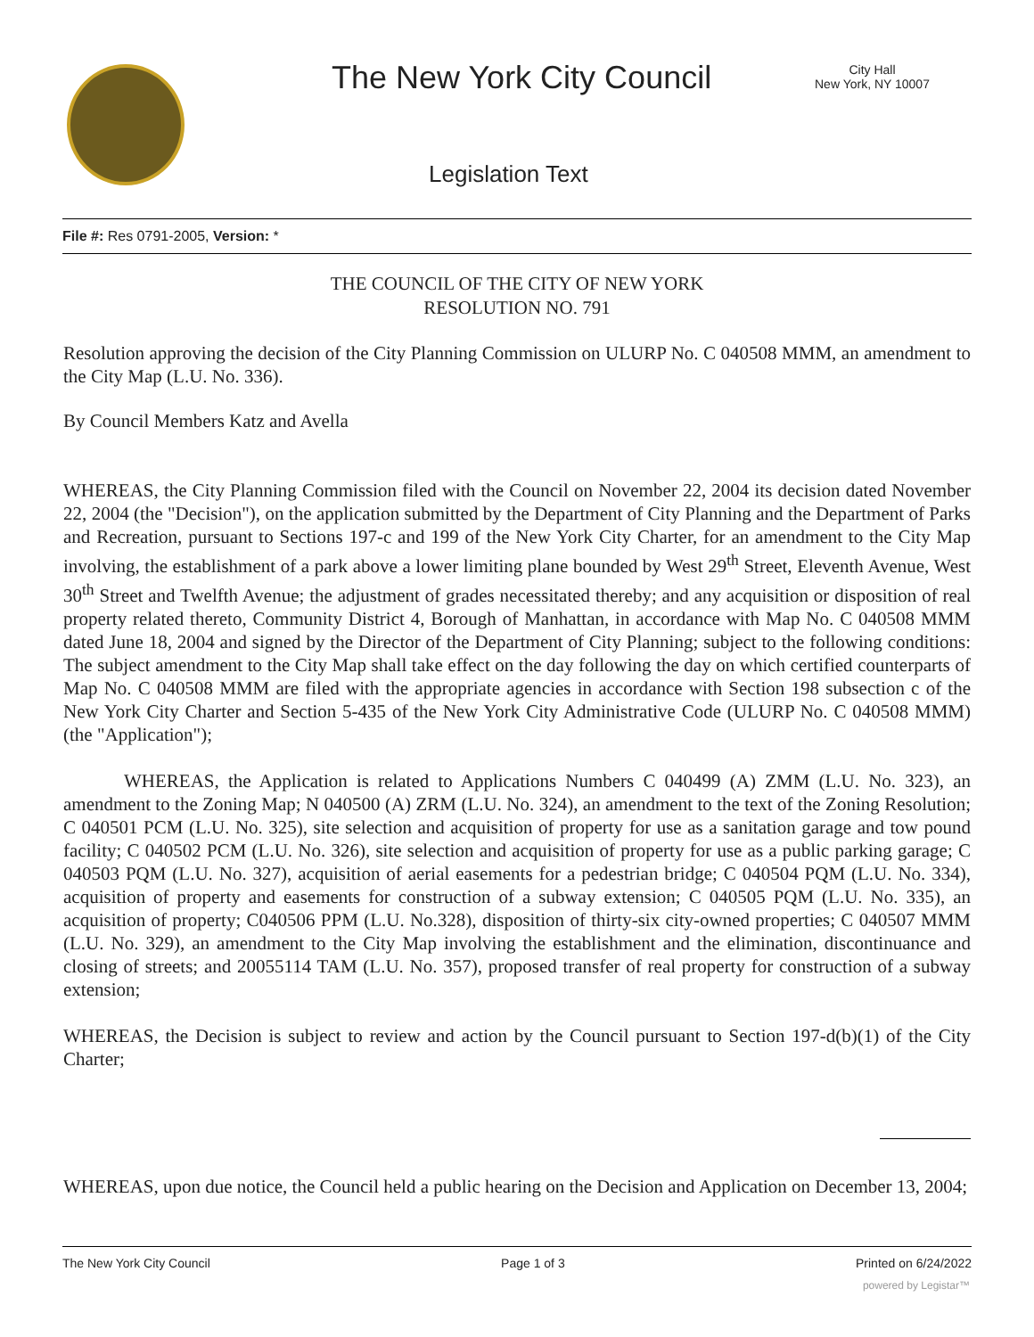The New York City Council
City Hall
New York, NY 10007
Legislation Text
File #: Res 0791-2005, Version: *
THE COUNCIL OF THE CITY OF NEW YORK
RESOLUTION NO. 791
Resolution approving the decision of the City Planning Commission on ULURP No. C 040508 MMM, an amendment to the City Map (L.U. No. 336).
By Council Members Katz and Avella
WHEREAS, the City Planning Commission filed with the Council on November 22, 2004 its decision dated November 22, 2004 (the "Decision"), on the application submitted by the Department of City Planning and the Department of Parks and Recreation, pursuant to Sections 197-c and 199 of the New York City Charter, for an amendment to the City Map involving, the establishment of a park above a lower limiting plane bounded by West 29<sup>th</sup> Street, Eleventh Avenue, West 30<sup>th</sup> Street and Twelfth Avenue; the adjustment of grades necessitated thereby; and any acquisition or disposition of real property related thereto, Community District 4, Borough of Manhattan, in accordance with Map No. C 040508 MMM dated June 18, 2004 and signed by the Director of the Department of City Planning; subject to the following conditions: The subject amendment to the City Map shall take effect on the day following the day on which certified counterparts of Map No. C 040508 MMM are filed with the appropriate agencies in accordance with Section 198 subsection c of the New York City Charter and Section 5-435 of the New York City Administrative Code (ULURP No. C 040508 MMM) (the "Application");
WHEREAS, the Application is related to Applications Numbers C 040499 (A) ZMM (L.U. No. 323), an amendment to the Zoning Map; N 040500 (A) ZRM (L.U. No. 324), an amendment to the text of the Zoning Resolution; C 040501 PCM (L.U. No. 325), site selection and acquisition of property for use as a sanitation garage and tow pound facility; C 040502 PCM (L.U. No. 326), site selection and acquisition of property for use as a public parking garage; C 040503 PQM (L.U. No. 327), acquisition of aerial easements for a pedestrian bridge; C 040504 PQM (L.U. No. 334), acquisition of property and easements for construction of a subway extension; C 040505 PQM (L.U. No. 335), an acquisition of property; C040506 PPM (L.U. No.328), disposition of thirty-six city-owned properties; C 040507 MMM (L.U. No. 329), an amendment to the City Map involving the establishment and the elimination, discontinuance and closing of streets; and 20055114 TAM (L.U. No. 357), proposed transfer of real property for construction of a subway extension;
WHEREAS, the Decision is subject to review and action by the Council pursuant to Section 197-d(b)(1) of the City Charter;
WHEREAS, upon due notice, the Council held a public hearing on the Decision and Application on December 13, 2004;
The New York City Council Page 1 of 3 Printed on 6/24/2022
powered by Legistar™